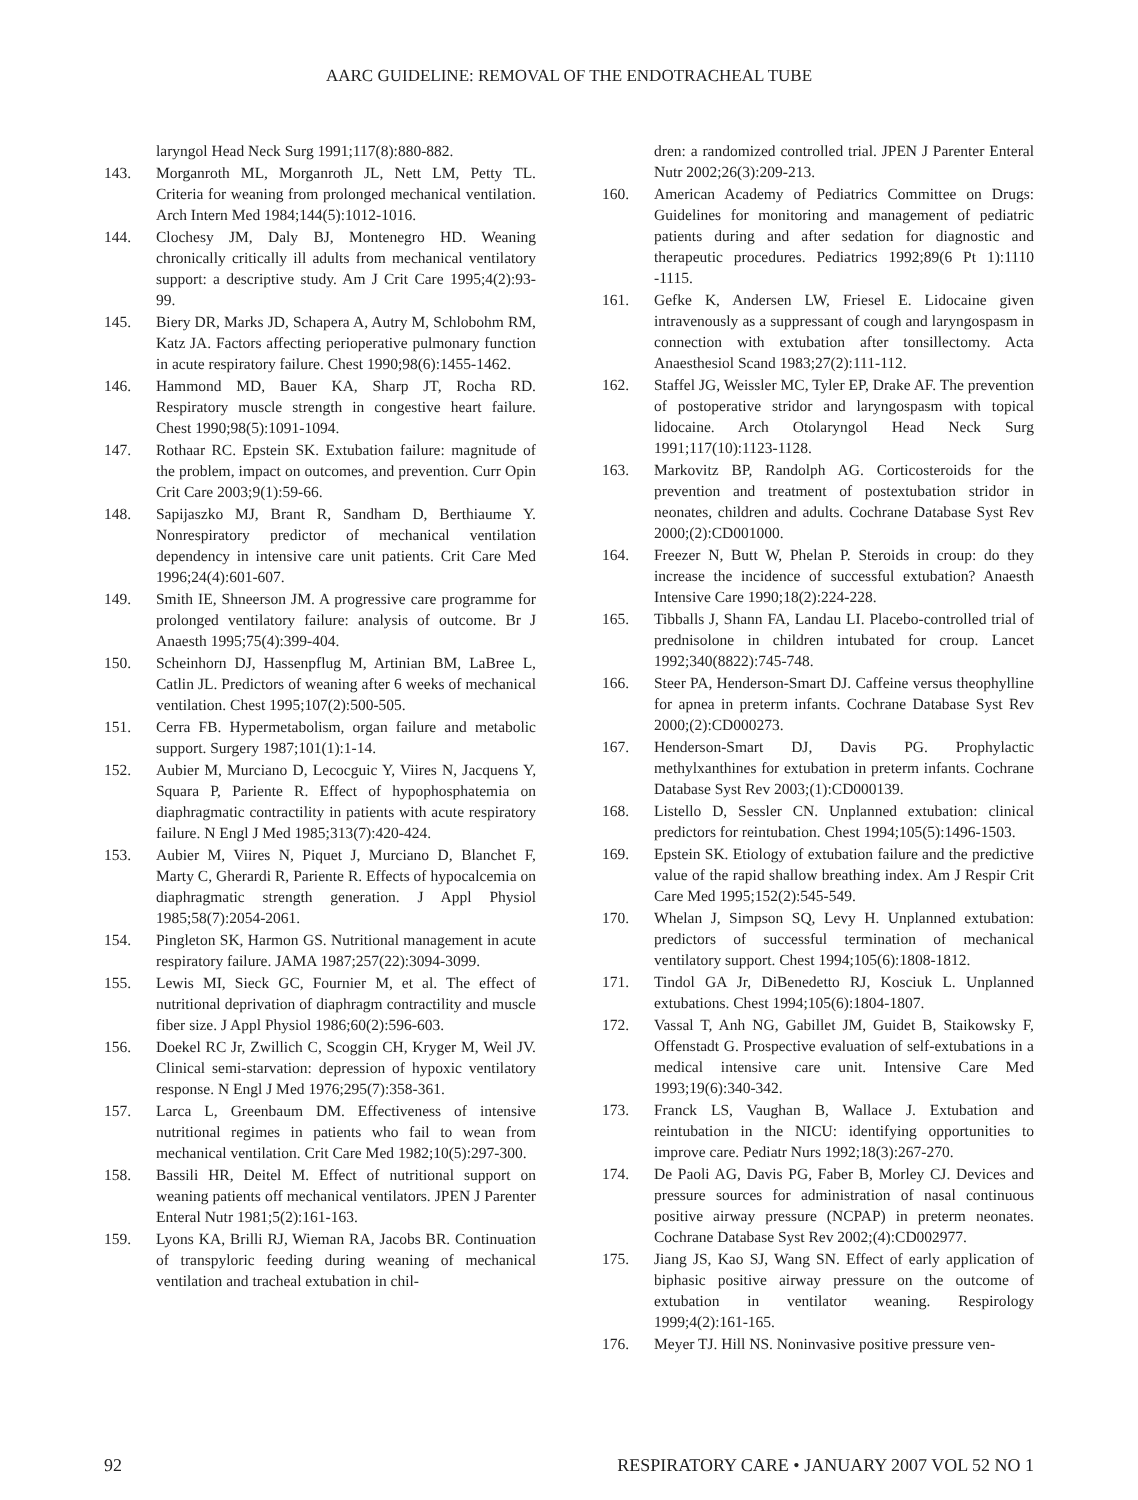AARC GUIDELINE: REMOVAL OF THE ENDOTRACHEAL TUBE
laryngol Head Neck Surg 1991;117(8):880-882.
143. Morganroth ML, Morganroth JL, Nett LM, Petty TL. Criteria for weaning from prolonged mechanical ventilation. Arch Intern Med 1984;144(5):1012-1016.
144. Clochesy JM, Daly BJ, Montenegro HD. Weaning chronically critically ill adults from mechanical ventilatory support: a descriptive study. Am J Crit Care 1995;4(2):93-99.
145. Biery DR, Marks JD, Schapera A, Autry M, Schlobohm RM, Katz JA. Factors affecting perioperative pulmonary function in acute respiratory failure. Chest 1990;98(6):1455-1462.
146. Hammond MD, Bauer KA, Sharp JT, Rocha RD. Respiratory muscle strength in congestive heart failure. Chest 1990;98(5):1091-1094.
147. Rothaar RC. Epstein SK. Extubation failure: magnitude of the problem, impact on outcomes, and prevention. Curr Opin Crit Care 2003;9(1):59-66.
148. Sapijaszko MJ, Brant R, Sandham D, Berthiaume Y. Nonrespiratory predictor of mechanical ventilation dependency in intensive care unit patients. Crit Care Med 1996;24(4):601-607.
149. Smith IE, Shneerson JM. A progressive care programme for prolonged ventilatory failure: analysis of outcome. Br J Anaesth 1995;75(4):399-404.
150. Scheinhorn DJ, Hassenpflug M, Artinian BM, LaBree L, Catlin JL. Predictors of weaning after 6 weeks of mechanical ventilation. Chest 1995;107(2):500-505.
151. Cerra FB. Hypermetabolism, organ failure and metabolic support. Surgery 1987;101(1):1-14.
152. Aubier M, Murciano D, Lecocguic Y, Viires N, Jacquens Y, Squara P, Pariente R. Effect of hypophosphatemia on diaphragmatic contractility in patients with acute respiratory failure. N Engl J Med 1985;313(7):420-424.
153. Aubier M, Viires N, Piquet J, Murciano D, Blanchet F, Marty C, Gherardi R, Pariente R. Effects of hypocalcemia on diaphragmatic strength generation. J Appl Physiol 1985;58(7):2054-2061.
154. Pingleton SK, Harmon GS. Nutritional management in acute respiratory failure. JAMA 1987;257(22):3094-3099.
155. Lewis MI, Sieck GC, Fournier M, et al. The effect of nutritional deprivation of diaphragm contractility and muscle fiber size. J Appl Physiol 1986;60(2):596-603.
156. Doekel RC Jr, Zwillich C, Scoggin CH, Kryger M, Weil JV. Clinical semi-starvation: depression of hypoxic ventilatory response. N Engl J Med 1976;295(7):358-361.
157. Larca L, Greenbaum DM. Effectiveness of intensive nutritional regimes in patients who fail to wean from mechanical ventilation. Crit Care Med 1982;10(5):297-300.
158. Bassili HR, Deitel M. Effect of nutritional support on weaning patients off mechanical ventilators. JPEN J Parenter Enteral Nutr 1981;5(2):161-163.
159. Lyons KA, Brilli RJ, Wieman RA, Jacobs BR. Continuation of transpyloric feeding during weaning of mechanical ventilation and tracheal extubation in chil-
dren: a randomized controlled trial. JPEN J Parenter Enteral Nutr 2002;26(3):209-213.
160. American Academy of Pediatrics Committee on Drugs: Guidelines for monitoring and management of pediatric patients during and after sedation for diagnostic and therapeutic procedures. Pediatrics 1992;89(6 Pt 1):1110 -1115.
161. Gefke K, Andersen LW, Friesel E. Lidocaine given intravenously as a suppressant of cough and laryngospasm in connection with extubation after tonsillectomy. Acta Anaesthesiol Scand 1983;27(2):111-112.
162. Staffel JG, Weissler MC, Tyler EP, Drake AF. The prevention of postoperative stridor and laryngospasm with topical lidocaine. Arch Otolaryngol Head Neck Surg 1991;117(10):1123-1128.
163. Markovitz BP, Randolph AG. Corticosteroids for the prevention and treatment of postextubation stridor in neonates, children and adults. Cochrane Database Syst Rev 2000;(2):CD001000.
164. Freezer N, Butt W, Phelan P. Steroids in croup: do they increase the incidence of successful extubation? Anaesth Intensive Care 1990;18(2):224-228.
165. Tibballs J, Shann FA, Landau LI. Placebo-controlled trial of prednisolone in children intubated for croup. Lancet 1992;340(8822):745-748.
166. Steer PA, Henderson-Smart DJ. Caffeine versus theophylline for apnea in preterm infants. Cochrane Database Syst Rev 2000;(2):CD000273.
167. Henderson-Smart DJ, Davis PG. Prophylactic methylxanthines for extubation in preterm infants. Cochrane Database Syst Rev 2003;(1):CD000139.
168. Listello D, Sessler CN. Unplanned extubation: clinical predictors for reintubation. Chest 1994;105(5):1496-1503.
169. Epstein SK. Etiology of extubation failure and the predictive value of the rapid shallow breathing index. Am J Respir Crit Care Med 1995;152(2):545-549.
170. Whelan J, Simpson SQ, Levy H. Unplanned extubation: predictors of successful termination of mechanical ventilatory support. Chest 1994;105(6):1808-1812.
171. Tindol GA Jr, DiBenedetto RJ, Kosciuk L. Unplanned extubations. Chest 1994;105(6):1804-1807.
172. Vassal T, Anh NG, Gabillet JM, Guidet B, Staikowsky F, Offenstadt G. Prospective evaluation of self-extubations in a medical intensive care unit. Intensive Care Med 1993;19(6):340-342.
173. Franck LS, Vaughan B, Wallace J. Extubation and reintubation in the NICU: identifying opportunities to improve care. Pediatr Nurs 1992;18(3):267-270.
174. De Paoli AG, Davis PG, Faber B, Morley CJ. Devices and pressure sources for administration of nasal continuous positive airway pressure (NCPAP) in preterm neonates. Cochrane Database Syst Rev 2002;(4):CD002977.
175. Jiang JS, Kao SJ, Wang SN. Effect of early application of biphasic positive airway pressure on the outcome of extubation in ventilator weaning. Respirology 1999;4(2):161-165.
176. Meyer TJ. Hill NS. Noninvasive positive pressure ven-
92 RESPIRATORY CARE • JANUARY 2007 VOL 52 NO 1